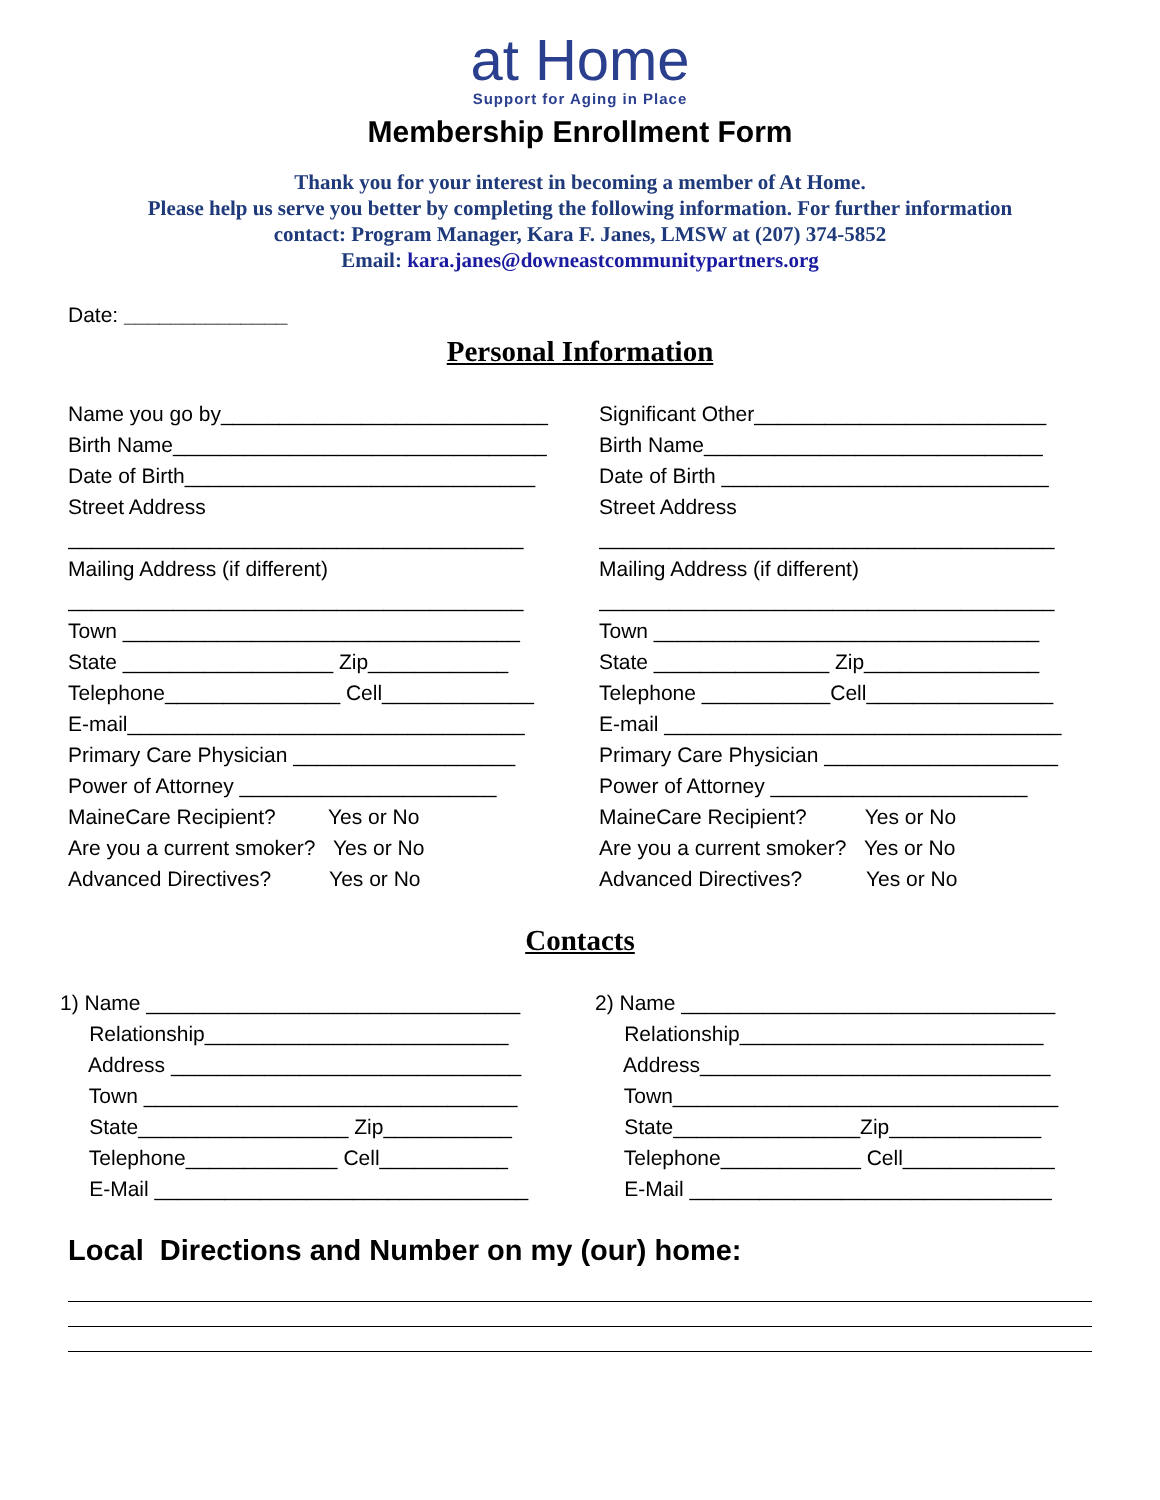at Home
Support for Aging in Place
Membership Enrollment Form
Thank you for your interest in becoming a member of At Home.
Please help us serve you better by completing the following information. For further information
contact: Program Manager, Kara F. Janes, LMSW at (207) 374-5852
Email: kara.janes@downeastcommunitypartners.org
Date: ______________
Personal Information
Name you go by____________________________
Birth Name________________________________
Date of Birth______________________________
Street Address
_______________________________________
Mailing Address (if different)
_______________________________________
Town __________________________________
State __________________ Zip____________
Telephone_______________ Cell_____________
E-mail__________________________________
Primary Care Physician ___________________
Power of Attorney ______________________
MaineCare Recipient? Yes or No
Are you a current smoker? Yes or No
Advanced Directives? Yes or No
Significant Other_________________________
Birth Name_____________________________
Date of Birth ____________________________
Street Address
_______________________________________
Mailing Address (if different)
_______________________________________
Town _________________________________
State _______________ Zip_______________
Telephone ___________Cell________________
E-mail __________________________________
Primary Care Physician ____________________
Power of Attorney ______________________
MaineCare Recipient? Yes or No
Are you a current smoker? Yes or No
Advanced Directives? Yes or No
Contacts
1) Name ________________________________
Relationship__________________________
Address ______________________________
Town ________________________________
State__________________ Zip___________
Telephone_____________ Cell___________
E-Mail ________________________________
2) Name ________________________________
Relationship__________________________
Address______________________________
Town_________________________________
State________________Zip_____________
Telephone____________ Cell_____________
E-Mail _______________________________
Local Directions and Number on my (our) home: